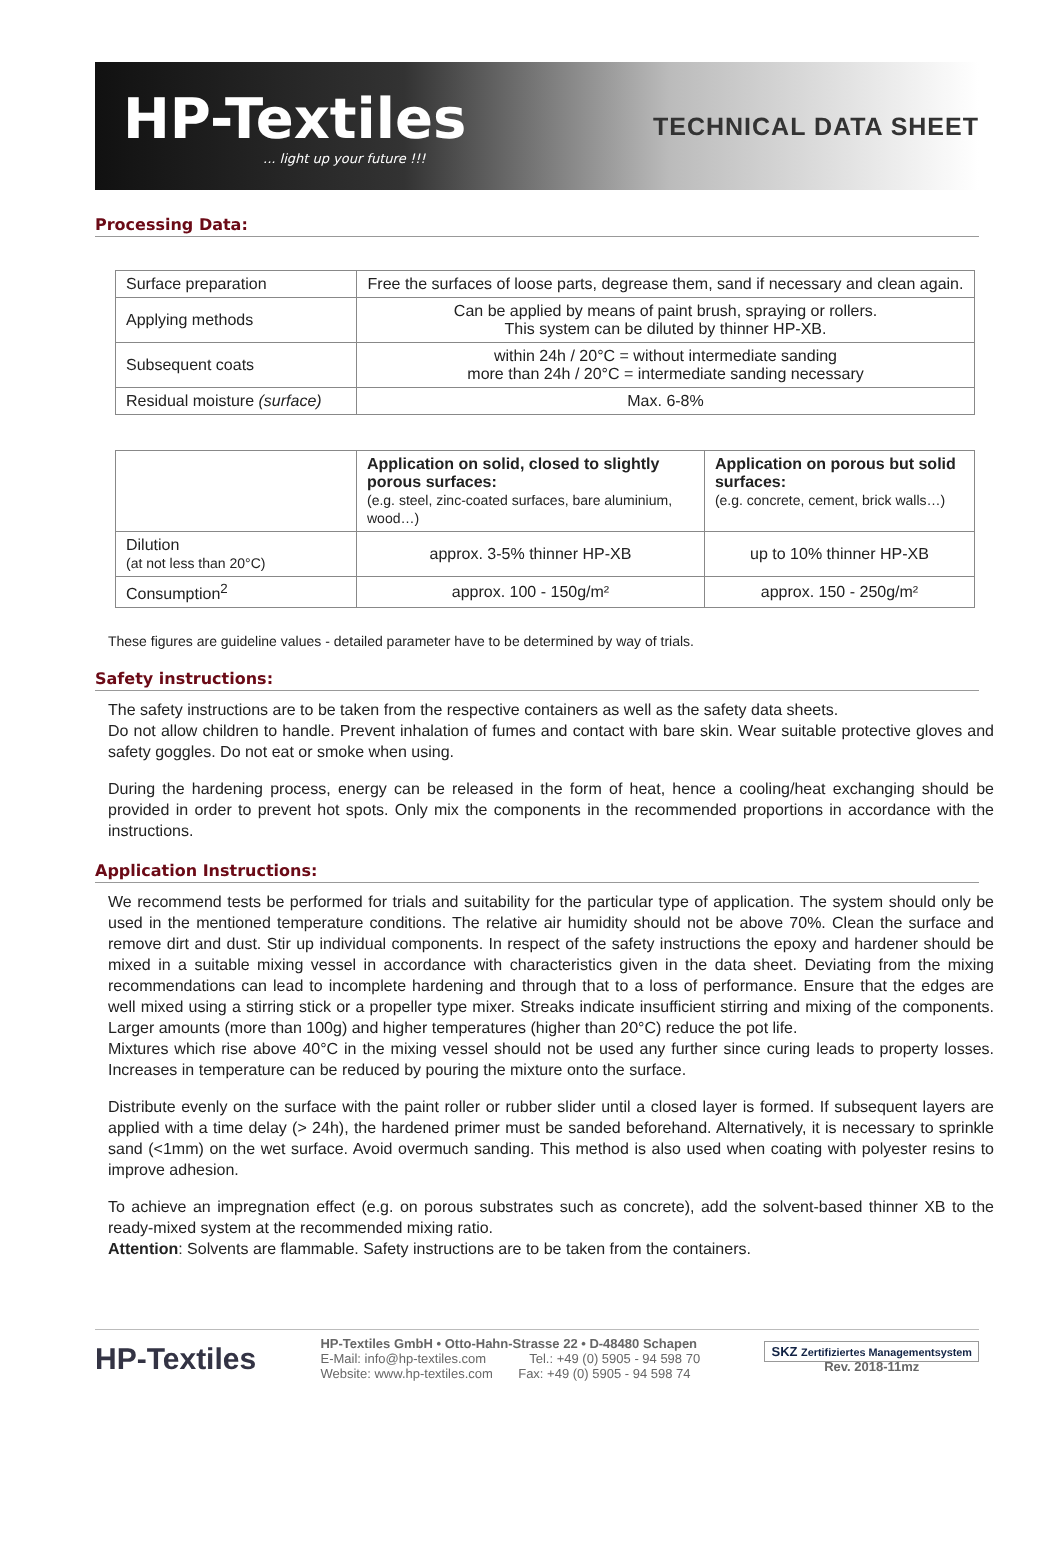HP-Textiles... light up your future !!!
TECHNICAL DATA SHEET
Processing Data:
| Surface preparation | Free the surfaces of loose parts, degrease them, sand if necessary and clean again. |
| Applying methods | Can be applied by means of paint brush, spraying or rollers. This system can be diluted by thinner HP-XB. |
| Subsequent coats | within 24h / 20°C = without intermediate sanding more than 24h / 20°C = intermediate sanding necessary |
| Residual moisture (surface) | Max. 6-8% |
| | Application on solid, closed to slightly porous surfaces: (e.g. steel, zinc-coated surfaces, bare aluminium, wood…) | Application on porous but solid surfaces: (e.g. concrete, cement, brick walls…) |
| Dilution (at not less than 20°C) | approx. 3-5% thinner HP-XB | up to 10% thinner HP-XB |
| Consumption<sup>2</sup> | approx. 100 - 150g/m² | approx. 150 - 250g/m² |
These figures are guideline values - detailed parameter have to be determined by way of trials.
Safety instructions:
The safety instructions are to be taken from the respective containers as well as the safety data sheets.
Do not allow children to handle. Prevent inhalation of fumes and contact with bare skin. Wear suitable protective gloves and safety goggles. Do not eat or smoke when using.
During the hardening process, energy can be released in the form of heat, hence a cooling/heat exchanging should be provided in order to prevent hot spots. Only mix the components in the recommended proportions in accordance with the instructions.
Application Instructions:
We recommend tests be performed for trials and suitability for the particular type of application. The system should only be used in the mentioned temperature conditions. The relative air humidity should not be above 70%. Clean the surface and remove dirt and dust. Stir up individual components. In respect of the safety instructions the epoxy and hardener should be mixed in a suitable mixing vessel in accordance with characteristics given in the data sheet. Deviating from the mixing recommendations can lead to incomplete hardening and through that to a loss of performance. Ensure that the edges are well mixed using a stirring stick or a propeller type mixer. Streaks indicate insufficient stirring and mixing of the components. Larger amounts (more than 100g) and higher temperatures (higher than 20°C) reduce the pot life.
Mixtures which rise above 40°C in the mixing vessel should not be used any further since curing leads to property losses. Increases in temperature can be reduced by pouring the mixture onto the surface.
Distribute evenly on the surface with the paint roller or rubber slider until a closed layer is formed. If subsequent layers are applied with a time delay (> 24h), the hardened primer must be sanded beforehand. Alternatively, it is necessary to sprinkle sand (<1mm) on the wet surface. Avoid overmuch sanding. This method is also used when coating with polyester resins to improve adhesion.
To achieve an impregnation effect (e.g. on porous substrates such as concrete), add the solvent-based thinner XB to the ready-mixed system at the recommended mixing ratio.
Attention: Solvents are flammable. Safety instructions are to be taken from the containers.
HP-Textiles
HP-Textiles GmbH • Otto-Hahn-Strasse 22 • D-48480 Schapen
E-Mail: info@hp-textiles.com Tel.: +49 (0) 5905 - 94 598 70
Website: www.hp-textiles.com Fax: +49 (0) 5905 - 94 598 74
SKZ Zertifiziertes Managementsystem
Rev. 2018-11mz